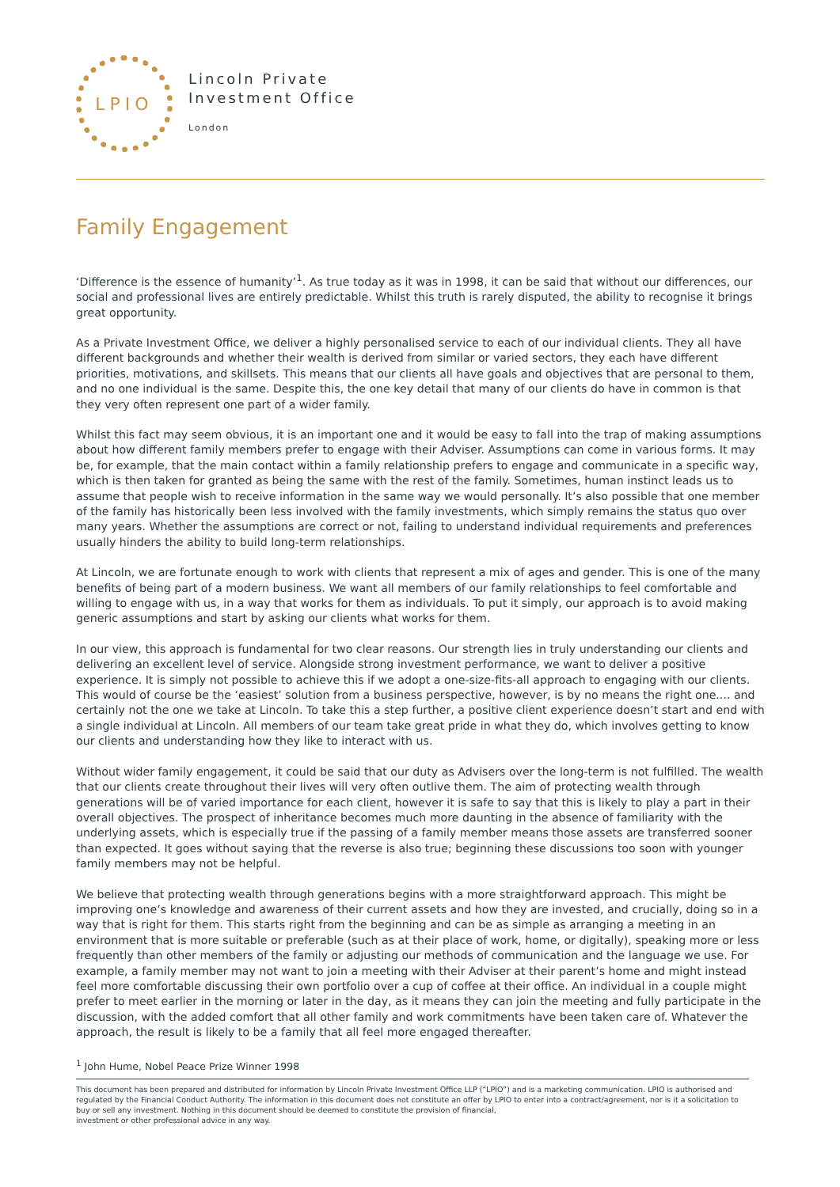LPIO
Lincoln Private
Investment Office
London
Family Engagement
‘Difference is the essence of humanity’<sup>1</sup>. As true today as it was in 1998, it can be said that without our differences, our social and professional lives are entirely predictable. Whilst this truth is rarely disputed, the ability to recognise it brings great opportunity.
As a Private Investment Office, we deliver a highly personalised service to each of our individual clients. They all have different backgrounds and whether their wealth is derived from similar or varied sectors, they each have different priorities, motivations, and skillsets. This means that our clients all have goals and objectives that are personal to them, and no one individual is the same. Despite this, the one key detail that many of our clients do have in common is that they very often represent one part of a wider family.
Whilst this fact may seem obvious, it is an important one and it would be easy to fall into the trap of making assumptions about how different family members prefer to engage with their Adviser. Assumptions can come in various forms. It may be, for example, that the main contact within a family relationship prefers to engage and communicate in a specific way, which is then taken for granted as being the same with the rest of the family. Sometimes, human instinct leads us to assume that people wish to receive information in the same way we would personally. It’s also possible that one member of the family has historically been less involved with the family investments, which simply remains the status quo over many years. Whether the assumptions are correct or not, failing to understand individual requirements and preferences usually hinders the ability to build long-term relationships.
At Lincoln, we are fortunate enough to work with clients that represent a mix of ages and gender. This is one of the many benefits of being part of a modern business. We want all members of our family relationships to feel comfortable and willing to engage with us, in a way that works for them as individuals. To put it simply, our approach is to avoid making generic assumptions and start by asking our clients what works for them.
In our view, this approach is fundamental for two clear reasons. Our strength lies in truly understanding our clients and delivering an excellent level of service. Alongside strong investment performance, we want to deliver a positive experience. It is simply not possible to achieve this if we adopt a one-size-fits-all approach to engaging with our clients. This would of course be the ‘easiest’ solution from a business perspective, however, is by no means the right one.... and certainly not the one we take at Lincoln. To take this a step further, a positive client experience doesn’t start and end with a single individual at Lincoln. All members of our team take great pride in what they do, which involves getting to know our clients and understanding how they like to interact with us.
Without wider family engagement, it could be said that our duty as Advisers over the long-term is not fulfilled. The wealth that our clients create throughout their lives will very often outlive them. The aim of protecting wealth through generations will be of varied importance for each client, however it is safe to say that this is likely to play a part in their overall objectives. The prospect of inheritance becomes much more daunting in the absence of familiarity with the underlying assets, which is especially true if the passing of a family member means those assets are transferred sooner than expected. It goes without saying that the reverse is also true; beginning these discussions too soon with younger family members may not be helpful.
We believe that protecting wealth through generations begins with a more straightforward approach. This might be improving one’s knowledge and awareness of their current assets and how they are invested, and crucially, doing so in a way that is right for them. This starts right from the beginning and can be as simple as arranging a meeting in an environment that is more suitable or preferable (such as at their place of work, home, or digitally), speaking more or less frequently than other members of the family or adjusting our methods of communication and the language we use. For example, a family member may not want to join a meeting with their Adviser at their parent’s home and might instead feel more comfortable discussing their own portfolio over a cup of coffee at their office. An individual in a couple might prefer to meet earlier in the morning or later in the day, as it means they can join the meeting and fully participate in the discussion, with the added comfort that all other family and work commitments have been taken care of. Whatever the approach, the result is likely to be a family that all feel more engaged thereafter.
<sup>1</sup> John Hume, Nobel Peace Prize Winner 1998
This document has been prepared and distributed for information by Lincoln Private Investment Office LLP (“LPIO”) and is a marketing communication. LPIO is authorised and regulated by the Financial Conduct Authority. The information in this document does not constitute an offer by LPIO to enter into a contract/agreement, nor is it a solicitation to buy or sell any investment. Nothing in this document should be deemed to constitute the provision of financial,
investment or other professional advice in any way.